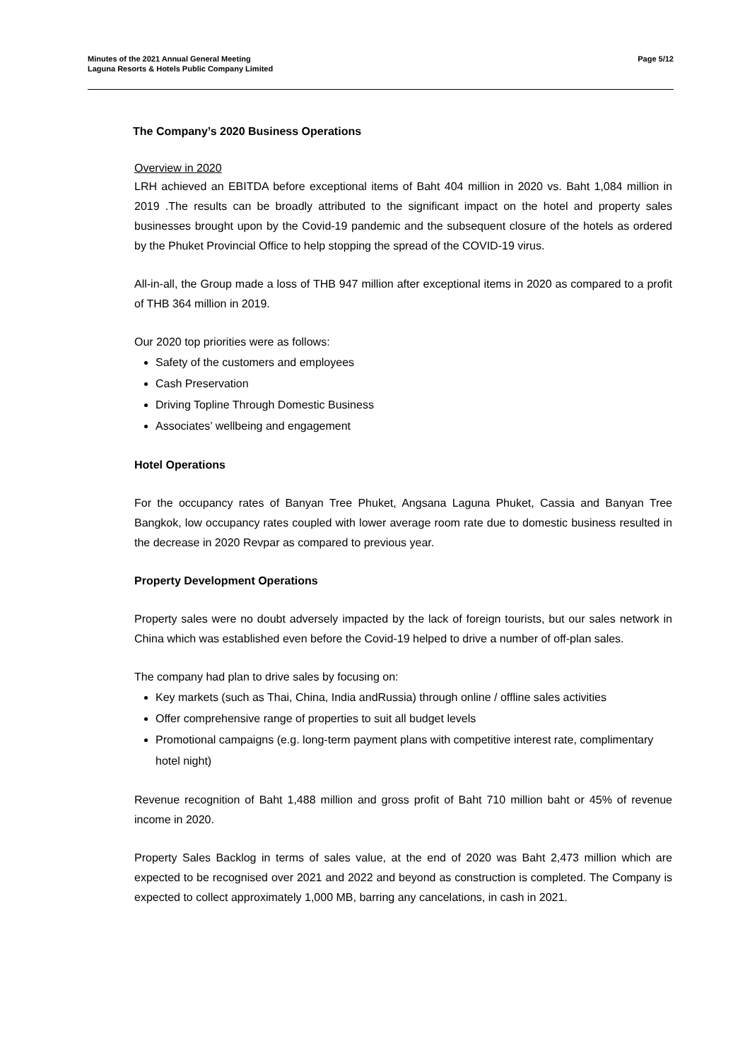Minutes of the 2021 Annual General Meeting
Laguna Resorts & Hotels Public Company Limited
Page 5/12
The Company’s 2020 Business Operations
Overview in 2020
LRH achieved an EBITDA before exceptional items of Baht 404 million in 2020 vs. Baht 1,084 million in 2019 .The results can be broadly attributed to the significant impact on the hotel and property sales businesses brought upon by the Covid-19 pandemic and the subsequent closure of the hotels as ordered by the Phuket Provincial Office to help stopping the spread of the COVID-19 virus.
All-in-all, the Group made a loss of THB 947 million after exceptional items in 2020 as compared to a profit of THB 364 million in 2019.
Our 2020 top priorities were as follows:
Safety of the customers and employees
Cash Preservation
Driving Topline Through Domestic Business
Associates’ wellbeing and engagement
Hotel Operations
For the occupancy rates of Banyan Tree Phuket, Angsana Laguna Phuket, Cassia and Banyan Tree Bangkok, low occupancy rates coupled with lower average room rate due to domestic business resulted in the decrease in 2020 Revpar as compared to previous year.
Property Development Operations
Property sales were no doubt adversely impacted by the lack of foreign tourists, but our sales network in China which was established even before the Covid-19 helped to drive a number of off-plan sales.
The company had plan to drive sales by focusing on:
Key markets (such as Thai, China, India andRussia) through online / offline sales activities
Offer comprehensive range of properties to suit all budget levels
Promotional campaigns (e.g. long-term payment plans with competitive interest rate, complimentary hotel night)
Revenue recognition of Baht 1,488 million and gross profit of Baht 710 million baht or 45% of revenue income in 2020.
Property Sales Backlog in terms of sales value, at the end of 2020 was Baht 2,473 million which are expected to be recognised over 2021 and 2022 and beyond as construction is completed. The Company is expected to collect approximately 1,000 MB, barring any cancelations, in cash in 2021.